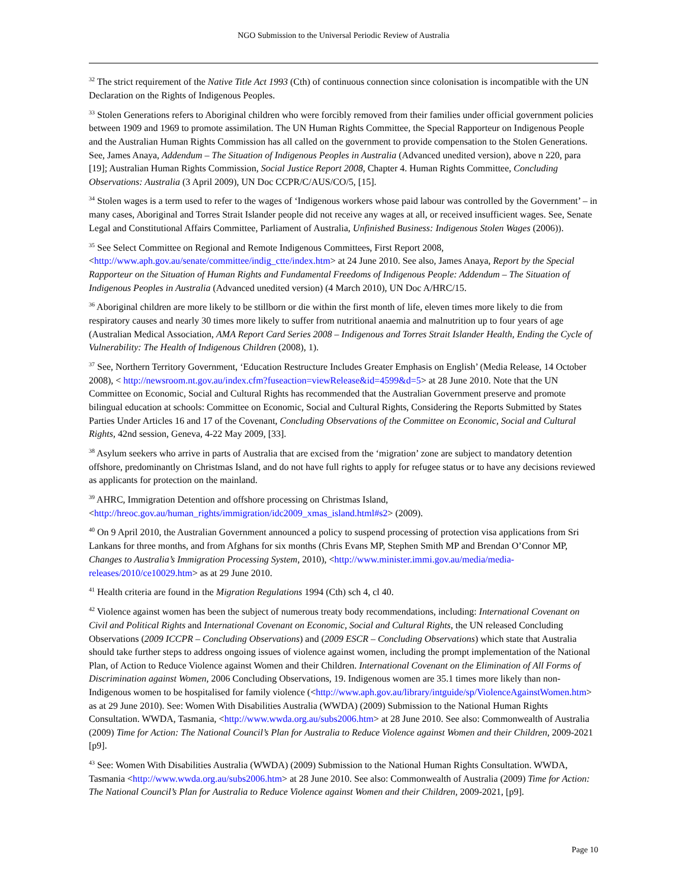NGO Submission to the Universal Periodic Review of Australia
<sup>32</sup> The strict requirement of the Native Title Act 1993 (Cth) of continuous connection since colonisation is incompatible with the UN Declaration on the Rights of Indigenous Peoples.
<sup>33</sup> Stolen Generations refers to Aboriginal children who were forcibly removed from their families under official government policies between 1909 and 1969 to promote assimilation. The UN Human Rights Committee, the Special Rapporteur on Indigenous People and the Australian Human Rights Commission has all called on the government to provide compensation to the Stolen Generations. See, James Anaya, Addendum – The Situation of Indigenous Peoples in Australia (Advanced unedited version), above n 220, para [19]; Australian Human Rights Commission, Social Justice Report 2008, Chapter 4. Human Rights Committee, Concluding Observations: Australia (3 April 2009), UN Doc CCPR/C/AUS/CO/5, [15].
<sup>34</sup> Stolen wages is a term used to refer to the wages of ‘Indigenous workers whose paid labour was controlled by the Government’ – in many cases, Aboriginal and Torres Strait Islander people did not receive any wages at all, or received insufficient wages. See, Senate Legal and Constitutional Affairs Committee, Parliament of Australia, Unfinished Business: Indigenous Stolen Wages (2006)).
<sup>35</sup> See Select Committee on Regional and Remote Indigenous Committees, First Report 2008, <http://www.aph.gov.au/senate/committee/indig_ctte/index.htm> at 24 June 2010. See also, James Anaya, Report by the Special Rapporteur on the Situation of Human Rights and Fundamental Freedoms of Indigenous People: Addendum – The Situation of Indigenous Peoples in Australia (Advanced unedited version) (4 March 2010), UN Doc A/HRC/15.
<sup>36</sup> Aboriginal children are more likely to be stillborn or die within the first month of life, eleven times more likely to die from respiratory causes and nearly 30 times more likely to suffer from nutritional anaemia and malnutrition up to four years of age (Australian Medical Association, AMA Report Card Series 2008 – Indigenous and Torres Strait Islander Health, Ending the Cycle of Vulnerability: The Health of Indigenous Children (2008), 1).
<sup>37</sup> See, Northern Territory Government, ‘Education Restructure Includes Greater Emphasis on English’ (Media Release, 14 October 2008), < http://newsroom.nt.gov.au/index.cfm?fuseaction=viewRelease&id=4599&d=5> at 28 June 2010. Note that the UN Committee on Economic, Social and Cultural Rights has recommended that the Australian Government preserve and promote bilingual education at schools: Committee on Economic, Social and Cultural Rights, Considering the Reports Submitted by States Parties Under Articles 16 and 17 of the Covenant, Concluding Observations of the Committee on Economic, Social and Cultural Rights, 42nd session, Geneva, 4-22 May 2009, [33].
<sup>38</sup> Asylum seekers who arrive in parts of Australia that are excised from the ‘migration’ zone are subject to mandatory detention offshore, predominantly on Christmas Island, and do not have full rights to apply for refugee status or to have any decisions reviewed as applicants for protection on the mainland.
<sup>39</sup> AHRC, Immigration Detention and offshore processing on Christmas Island, <http://hreoc.gov.au/human_rights/immigration/idc2009_xmas_island.html#s2> (2009).
<sup>40</sup> On 9 April 2010, the Australian Government announced a policy to suspend processing of protection visa applications from Sri Lankans for three months, and from Afghans for six months (Chris Evans MP, Stephen Smith MP and Brendan O’Connor MP, Changes to Australia’s Immigration Processing System, 2010), <http://www.minister.immi.gov.au/media/media-releases/2010/ce10029.htm> as at 29 June 2010.
<sup>41</sup> Health criteria are found in the Migration Regulations 1994 (Cth) sch 4, cl 40.
<sup>42</sup> Violence against women has been the subject of numerous treaty body recommendations, including: International Covenant on Civil and Political Rights and International Covenant on Economic, Social and Cultural Rights, the UN released Concluding Observations (2009 ICCPR – Concluding Observations) and (2009 ESCR – Concluding Observations) which state that Australia should take further steps to address ongoing issues of violence against women, including the prompt implementation of the National Plan, of Action to Reduce Violence against Women and their Children. International Covenant on the Elimination of All Forms of Discrimination against Women, 2006 Concluding Observations, 19. Indigenous women are 35.1 times more likely than non-Indigenous women to be hospitalised for family violence (<http://www.aph.gov.au/library/intguide/sp/ViolenceAgainstWomen.htm> as at 29 June 2010). See: Women With Disabilities Australia (WWDA) (2009) Submission to the National Human Rights Consultation. WWDA, Tasmania, <http://www.wwda.org.au/subs2006.htm> at 28 June 2010. See also: Commonwealth of Australia (2009) Time for Action: The National Council’s Plan for Australia to Reduce Violence against Women and their Children, 2009-2021 [p9].
<sup>43</sup> See: Women With Disabilities Australia (WWDA) (2009) Submission to the National Human Rights Consultation. WWDA, Tasmania <http://www.wwda.org.au/subs2006.htm> at 28 June 2010. See also: Commonwealth of Australia (2009) Time for Action: The National Council’s Plan for Australia to Reduce Violence against Women and their Children, 2009-2021, [p9].
Page 10